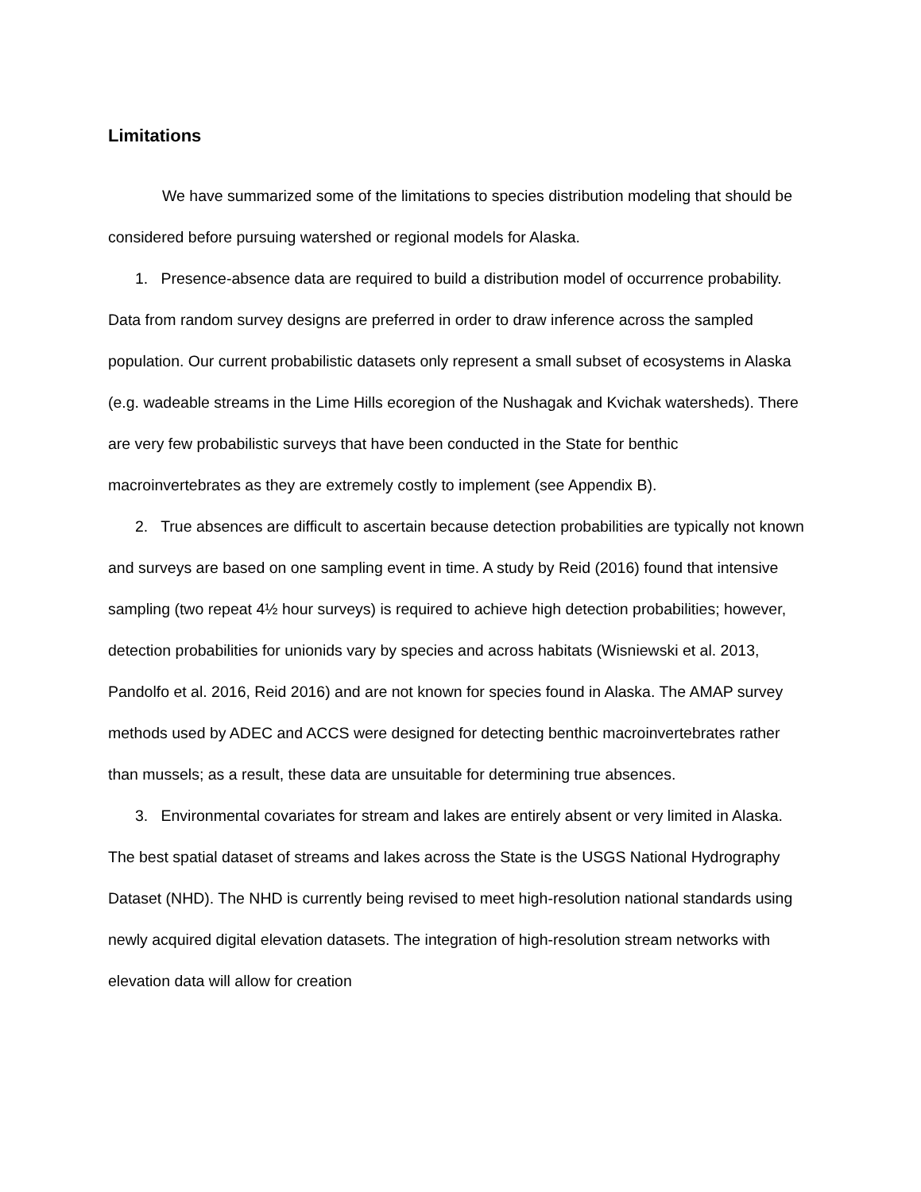Limitations
We have summarized some of the limitations to species distribution modeling that should be considered before pursuing watershed or regional models for Alaska.
1. Presence-absence data are required to build a distribution model of occurrence probability. Data from random survey designs are preferred in order to draw inference across the sampled population. Our current probabilistic datasets only represent a small subset of ecosystems in Alaska (e.g. wadeable streams in the Lime Hills ecoregion of the Nushagak and Kvichak watersheds). There are very few probabilistic surveys that have been conducted in the State for benthic macroinvertebrates as they are extremely costly to implement (see Appendix B).
2. True absences are difficult to ascertain because detection probabilities are typically not known and surveys are based on one sampling event in time. A study by Reid (2016) found that intensive sampling (two repeat 4½ hour surveys) is required to achieve high detection probabilities; however, detection probabilities for unionids vary by species and across habitats (Wisniewski et al. 2013, Pandolfo et al. 2016, Reid 2016) and are not known for species found in Alaska. The AMAP survey methods used by ADEC and ACCS were designed for detecting benthic macroinvertebrates rather than mussels; as a result, these data are unsuitable for determining true absences.
3. Environmental covariates for stream and lakes are entirely absent or very limited in Alaska. The best spatial dataset of streams and lakes across the State is the USGS National Hydrography Dataset (NHD). The NHD is currently being revised to meet high-resolution national standards using newly acquired digital elevation datasets. The integration of high-resolution stream networks with elevation data will allow for creation